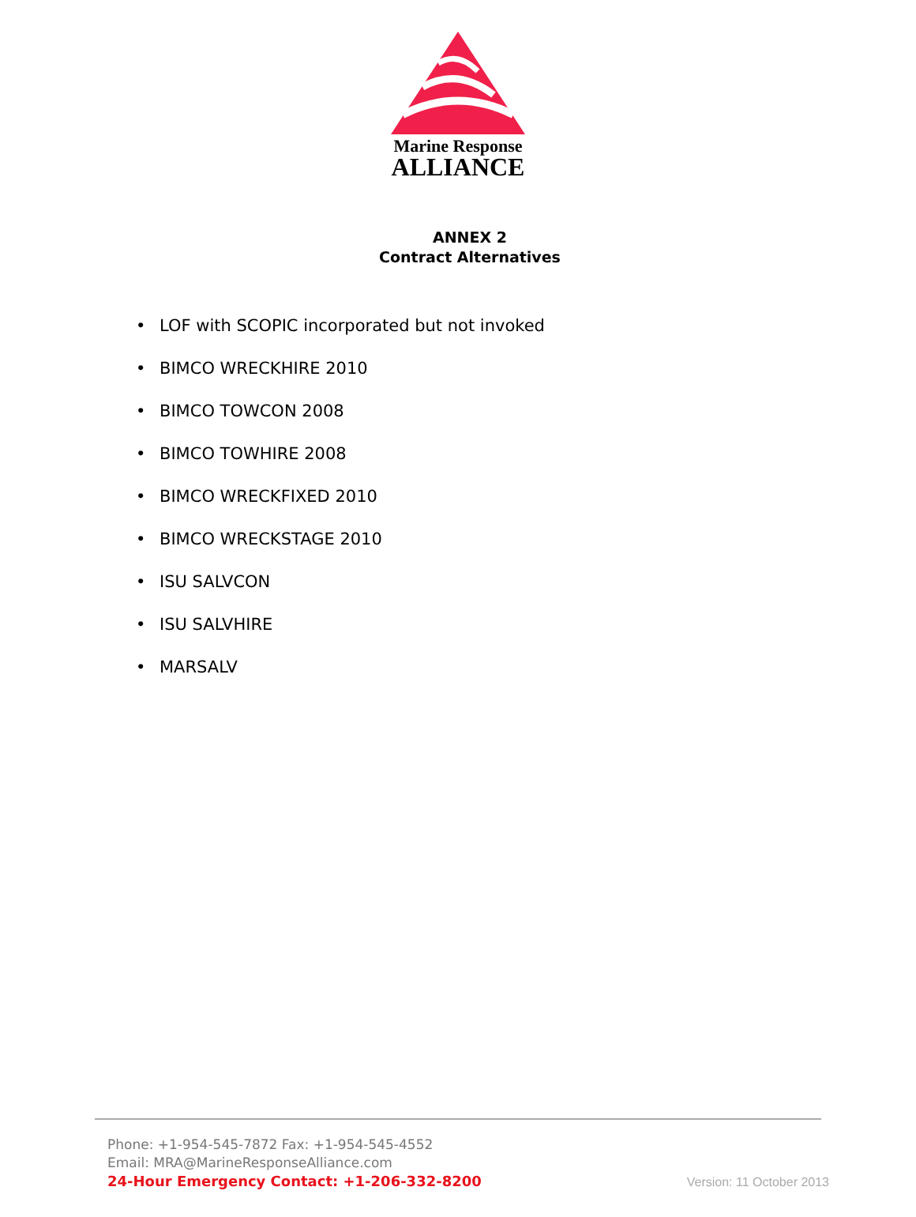Marine Response
ALLIANCE
ANNEX 2
Contract Alternatives
• LOF with SCOPIC incorporated but not invoked
• BIMCO WRECKHIRE 2010
• BIMCO TOWCON 2008
• BIMCO TOWHIRE 2008
• BIMCO WRECKFIXED 2010
• BIMCO WRECKSTAGE 2010
• ISU SALVCON
• ISU SALVHIRE
• MARSALV
Phone: +1-954-545-7872 Fax: +1-954-545-4552
Email: MRA@MarineResponseAlliance.com
24-Hour Emergency Contact: +1-206-332-8200
Version: 11 October 2013